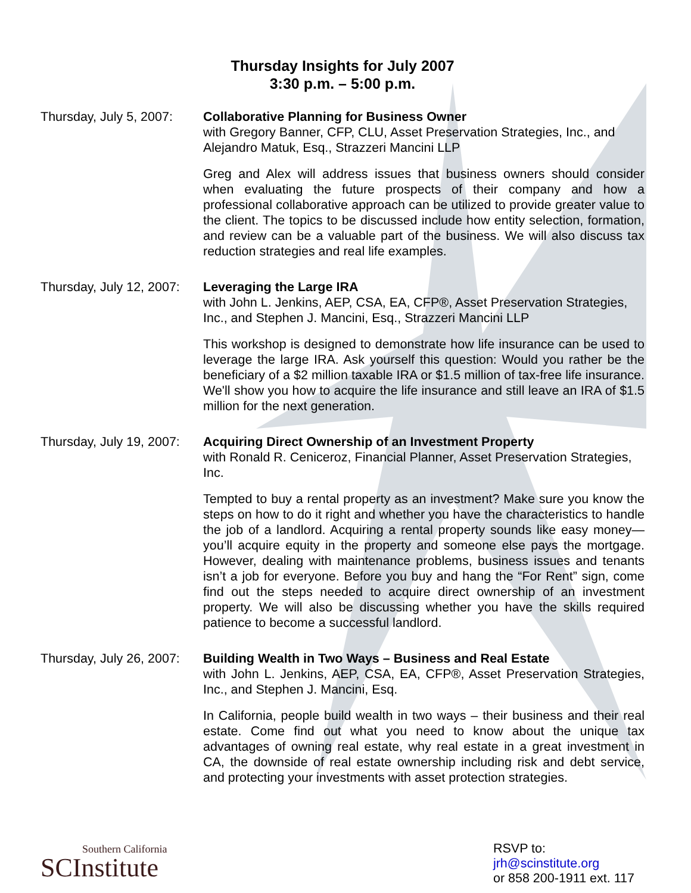Thursday Insights for July 2007
3:30 p.m. – 5:00 p.m.
Thursday, July 5, 2007:
Collaborative Planning for Business Owner
with Gregory Banner, CFP, CLU, Asset Preservation Strategies, Inc., and Alejandro Matuk, Esq., Strazzeri Mancini LLP
Greg and Alex will address issues that business owners should consider when evaluating the future prospects of their company and how a professional collaborative approach can be utilized to provide greater value to the client. The topics to be discussed include how entity selection, formation, and review can be a valuable part of the business. We will also discuss tax reduction strategies and real life examples.
Thursday, July 12, 2007:
Leveraging the Large IRA
with John L. Jenkins, AEP, CSA, EA, CFP®, Asset Preservation Strategies, Inc., and Stephen J. Mancini, Esq., Strazzeri Mancini LLP
This workshop is designed to demonstrate how life insurance can be used to leverage the large IRA. Ask yourself this question: Would you rather be the beneficiary of a $2 million taxable IRA or $1.5 million of tax-free life insurance. We'll show you how to acquire the life insurance and still leave an IRA of $1.5 million for the next generation.
Thursday, July 19, 2007:
Acquiring Direct Ownership of an Investment Property
with Ronald R. Ceniceroz, Financial Planner, Asset Preservation Strategies, Inc.
Tempted to buy a rental property as an investment? Make sure you know the steps on how to do it right and whether you have the characteristics to handle the job of a landlord. Acquiring a rental property sounds like easy money—you’ll acquire equity in the property and someone else pays the mortgage. However, dealing with maintenance problems, business issues and tenants isn’t a job for everyone. Before you buy and hang the “For Rent” sign, come find out the steps needed to acquire direct ownership of an investment property. We will also be discussing whether you have the skills required patience to become a successful landlord.
Thursday, July 26, 2007:
Building Wealth in Two Ways – Business and Real Estate
with John L. Jenkins, AEP, CSA, EA, CFP®, Asset Preservation Strategies, Inc., and Stephen J. Mancini, Esq.
In California, people build wealth in two ways – their business and their real estate. Come find out what you need to know about the unique tax advantages of owning real estate, why real estate in a great investment in CA, the downside of real estate ownership including risk and debt service, and protecting your investments with asset protection strategies.
Southern California
SCInstitute
RSVP to:
jrh@scinstitute.org
or 858 200-1911 ext. 117